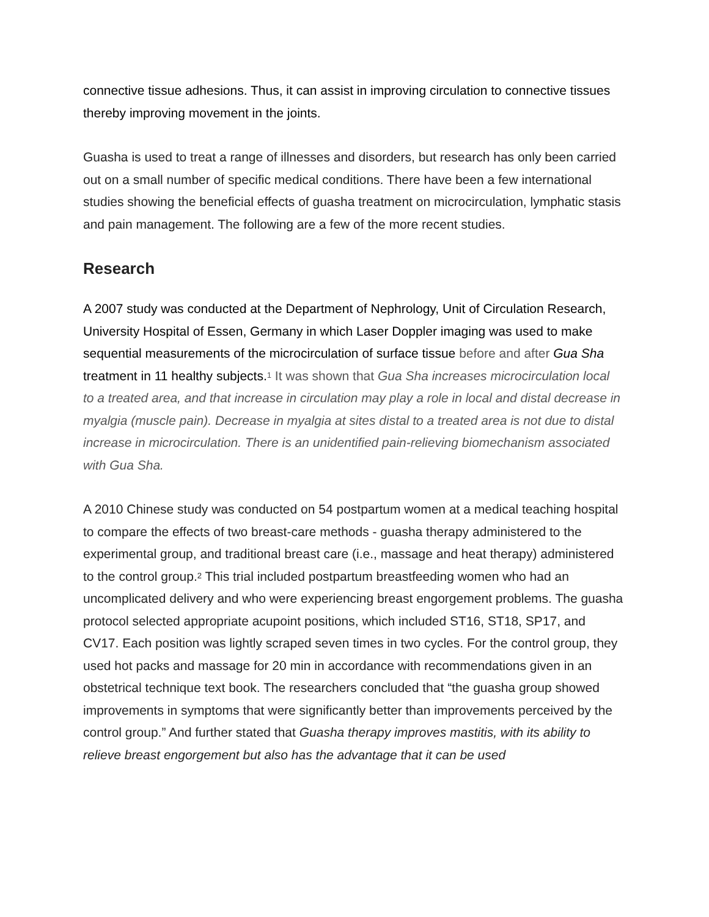connective tissue adhesions. Thus, it can assist in improving circulation to connective tissues thereby improving movement in the joints.
Guasha is used to treat a range of illnesses and disorders, but research has only been carried out on a small number of specific medical conditions. There have been a few international studies showing the beneficial effects of guasha treatment on microcirculation, lymphatic stasis and pain management. The following are a few of the more recent studies.
Research
A 2007 study was conducted at the Department of Nephrology, Unit of Circulation Research, University Hospital of Essen, Germany in which Laser Doppler imaging was used to make sequential measurements of the microcirculation of surface tissue before and after Gua Sha treatment in 11 healthy subjects.<sup>1</sup> It was shown that Gua Sha increases microcirculation local to a treated area, and that increase in circulation may play a role in local and distal decrease in myalgia (muscle pain). Decrease in myalgia at sites distal to a treated area is not due to distal increase in microcirculation. There is an unidentified pain-relieving biomechanism associated with Gua Sha.
A 2010 Chinese study was conducted on 54 postpartum women at a medical teaching hospital to compare the effects of two breast-care methods - guasha therapy administered to the experimental group, and traditional breast care (i.e., massage and heat therapy) administered to the control group.<sup>2</sup> This trial included postpartum breastfeeding women who had an uncomplicated delivery and who were experiencing breast engorgement problems. The guasha protocol selected appropriate acupoint positions, which included ST16, ST18, SP17, and CV17. Each position was lightly scraped seven times in two cycles. For the control group, they used hot packs and massage for 20 min in accordance with recommendations given in an obstetrical technique text book. The researchers concluded that “the guasha group showed improvements in symptoms that were significantly better than improvements perceived by the control group.” And further stated that Guasha therapy improves mastitis, with its ability to relieve breast engorgement but also has the advantage that it can be used